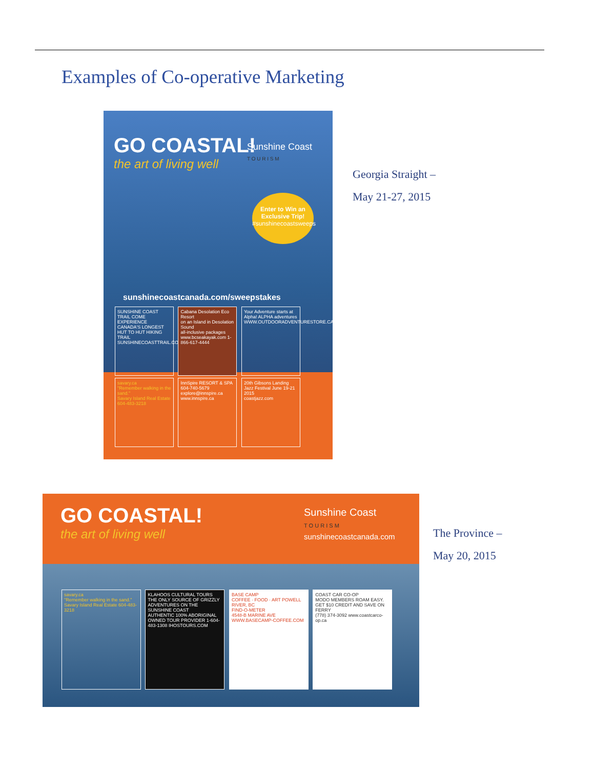Examples of Co-operative Marketing
GO COASTAL!
the art of living well
Sunshine Coast
T O U R I S M
Enter to Win an Exclusive Trip!
#sunshinecoastsweeps
sunshinecoastcanada.com/sweepstakes
SUNSHINE COAST TRAIL COME EXPERIENCE CANADA'S LONGEST HUT TO HUT HIKING TRAIL
SUNSHINECOASTTRAIL.COM
Cabana Desolation Eco Resort
on an Island in Desolation Sound
all-inclusive packages www.bcseakayak.com 1-866-617-4444
Your Adventure starts at Alpha! ALPHA adventures
WWW.OUTDOORADVENTURESTORE.CA
savary.ca
"Remember walking in the sand."
Savary Island Real Estate 604-483-3218
InnSpire RESORT & SPA
604-740-5679 explore@innspire.ca www.innspire.ca
20th Gibsons Landing Jazz Festival June 19-21 2015
coastjazz.com
Georgia Straight –
May 21-27, 2015
GO COASTAL!
the art of living well
Sunshine Coast
T O U R I S M
sunshinecoastcanada.com
savary.ca
"Remember walking in the sand."
Savary Island Real Estate 604-483-3218
KLAHOOS CULTURAL TOURS THE ONLY SOURCE OF GRIZZLY ADVENTURES ON THE SUNSHINE COAST
AUTHENTIC 100% ABORIGINAL OWNED TOUR PROVIDER 1-604-483-1308 IHOSTOURS.COM
BASE CAMP
COFFEE · FOOD · ART POWELL RIVER, BC
FIND-O-METER
4548-B MARINE AVE WWW.BASECAMP-COFFEE.COM
COAST CAR CO-OP
MODO MEMBERS ROAM EASY.
GET $10 CREDIT AND SAVE ON FERRY
(778) 374-3092 www.coastcarco-op.ca
The Province –
May 20, 2015